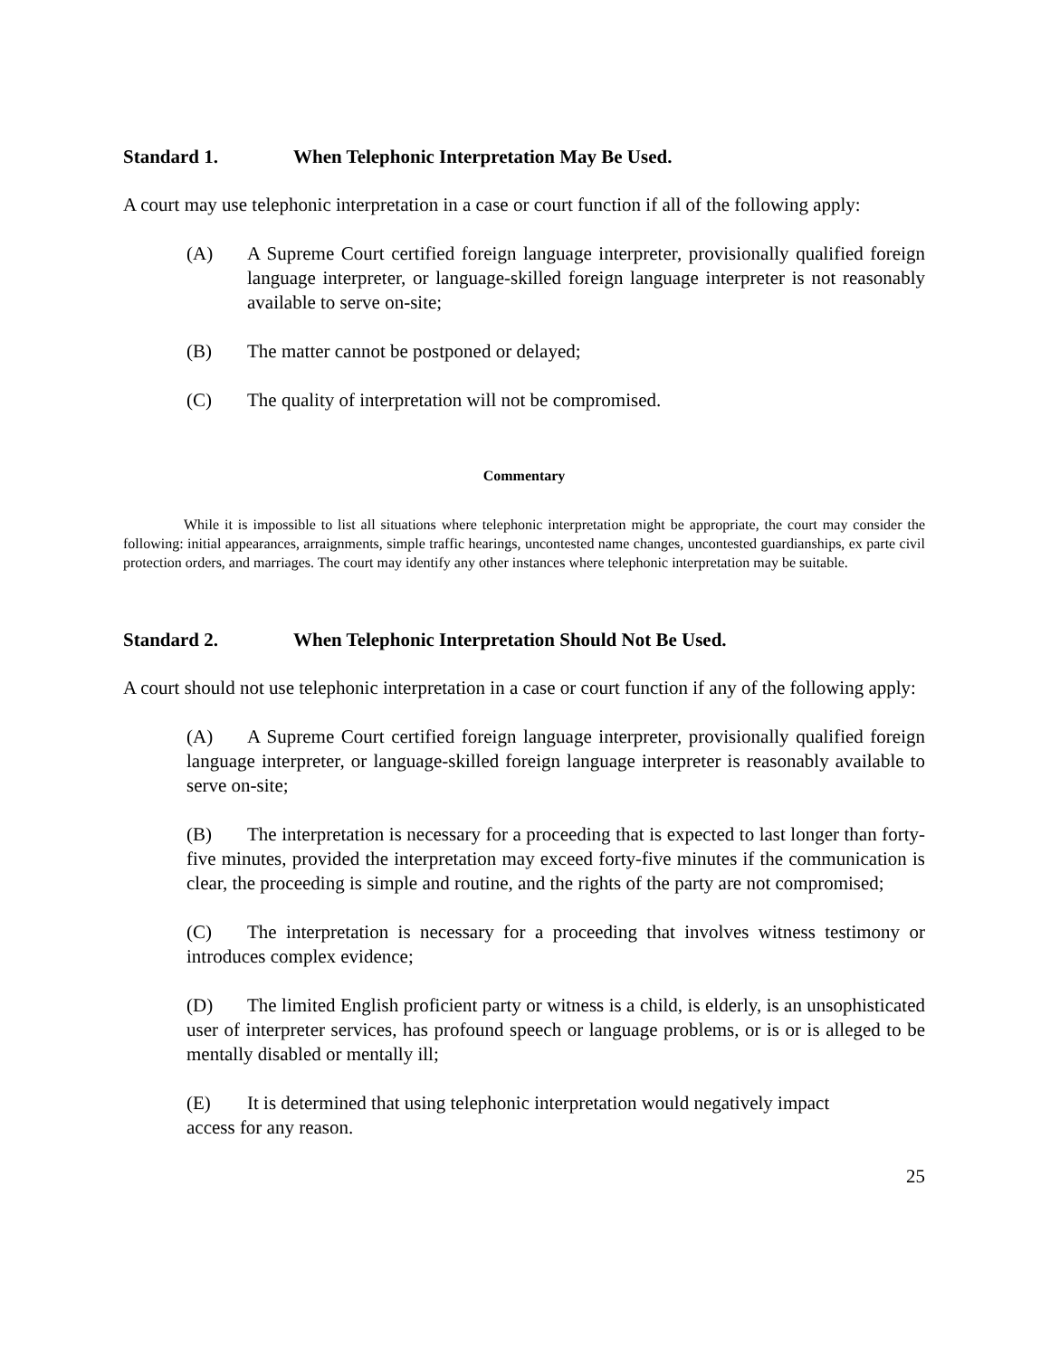Standard 1. When Telephonic Interpretation May Be Used.
A court may use telephonic interpretation in a case or court function if all of the following apply:
(A) A Supreme Court certified foreign language interpreter, provisionally qualified foreign language interpreter, or language-skilled foreign language interpreter is not reasonably available to serve on-site;
(B) The matter cannot be postponed or delayed;
(C) The quality of interpretation will not be compromised.
Commentary
While it is impossible to list all situations where telephonic interpretation might be appropriate, the court may consider the following: initial appearances, arraignments, simple traffic hearings, uncontested name changes, uncontested guardianships, ex parte civil protection orders, and marriages. The court may identify any other instances where telephonic interpretation may be suitable.
Standard 2. When Telephonic Interpretation Should Not Be Used.
A court should not use telephonic interpretation in a case or court function if any of the following apply:
(A) A Supreme Court certified foreign language interpreter, provisionally qualified foreign language interpreter, or language-skilled foreign language interpreter is reasonably available to serve on-site;
(B) The interpretation is necessary for a proceeding that is expected to last longer than forty-five minutes, provided the interpretation may exceed forty-five minutes if the communication is clear, the proceeding is simple and routine, and the rights of the party are not compromised;
(C) The interpretation is necessary for a proceeding that involves witness testimony or introduces complex evidence;
(D) The limited English proficient party or witness is a child, is elderly, is an unsophisticated user of interpreter services, has profound speech or language problems, or is or is alleged to be mentally disabled or mentally ill;
(E) It is determined that using telephonic interpretation would negatively impact
access for any reason.
25